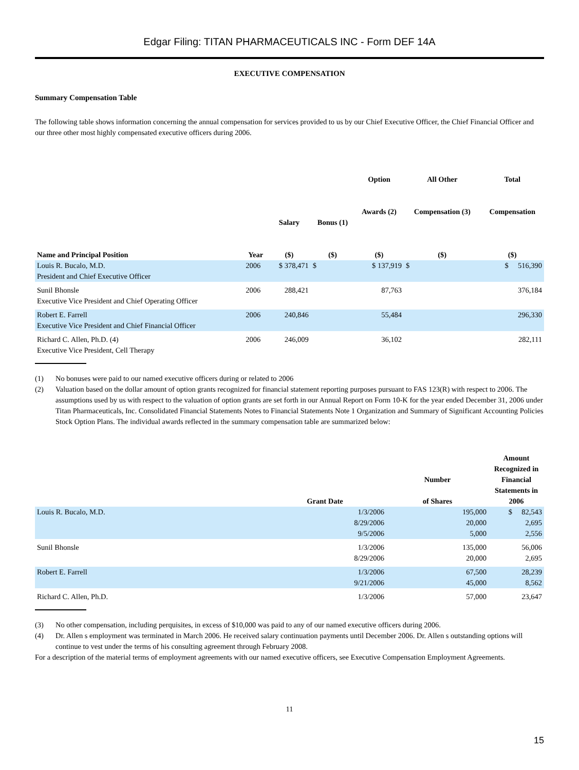Edgar Filing: TITAN PHARMACEUTICALS INC - Form DEF 14A
EXECUTIVE COMPENSATION
Summary Compensation Table
The following table shows information concerning the annual compensation for services provided to us by our Chief Executive Officer, the Chief Financial Officer and our three other most highly compensated executive officers during 2006.
| | | | | Option Awards (2) | All Other Compensation (3) | Total Compensation |
| --- | --- | --- | --- | --- | --- | --- |
| Name and Principal Position | Year | Salary ($) | Bonus (1) ($) | ($) | ($) | ($) |
| Louis R. Bucalo, M.D. President and Chief Executive Officer | 2006 | $ 378,471 | $ | $ 137,919 | $ | $ 516,390 |
| Sunil Bhonsle Executive Vice President and Chief Operating Officer | 2006 | 288,421 | | 87,763 | | 376,184 |
| Robert E. Farrell Executive Vice President and Chief Financial Officer | 2006 | 240,846 | | 55,484 | | 296,330 |
| Richard C. Allen, Ph.D. (4) Executive Vice President, Cell Therapy | 2006 | 246,009 | | 36,102 | | 282,111 |
(1) No bonuses were paid to our named executive officers during or related to 2006
(2) Valuation based on the dollar amount of option grants recognized for financial statement reporting purposes pursuant to FAS 123(R) with respect to 2006. The assumptions used by us with respect to the valuation of option grants are set forth in our Annual Report on Form 10-K for the year ended December 31, 2006 under Titan Pharmaceuticals, Inc. Consolidated Financial Statements Notes to Financial Statements Note 1 Organization and Summary of Significant Accounting Policies Stock Option Plans. The individual awards reflected in the summary compensation table are summarized below:
| | Grant Date | Number of Shares | Amount Recognized in Financial Statements in 2006 |
| --- | --- | --- | --- |
| Louis R. Bucalo, M.D. | 1/3/2006 8/29/2006 9/5/2006 | 195,000 20,000 5,000 | $ 82,543 2,695 2,556 |
| Sunil Bhonsle | 1/3/2006 8/29/2006 | 135,000 20,000 | 56,006 2,695 |
| Robert E. Farrell | 1/3/2006 9/21/2006 | 67,500 45,000 | 28,239 8,562 |
| Richard C. Allen, Ph.D. | 1/3/2006 | 57,000 | 23,647 |
(3) No other compensation, including perquisites, in excess of $10,000 was paid to any of our named executive officers during 2006.
(4) Dr. Allen s employment was terminated in March 2006. He received salary continuation payments until December 2006. Dr. Allen s outstanding options will continue to vest under the terms of his consulting agreement through February 2008.
For a description of the material terms of employment agreements with our named executive officers, see Executive Compensation Employment Agreements.
11
15